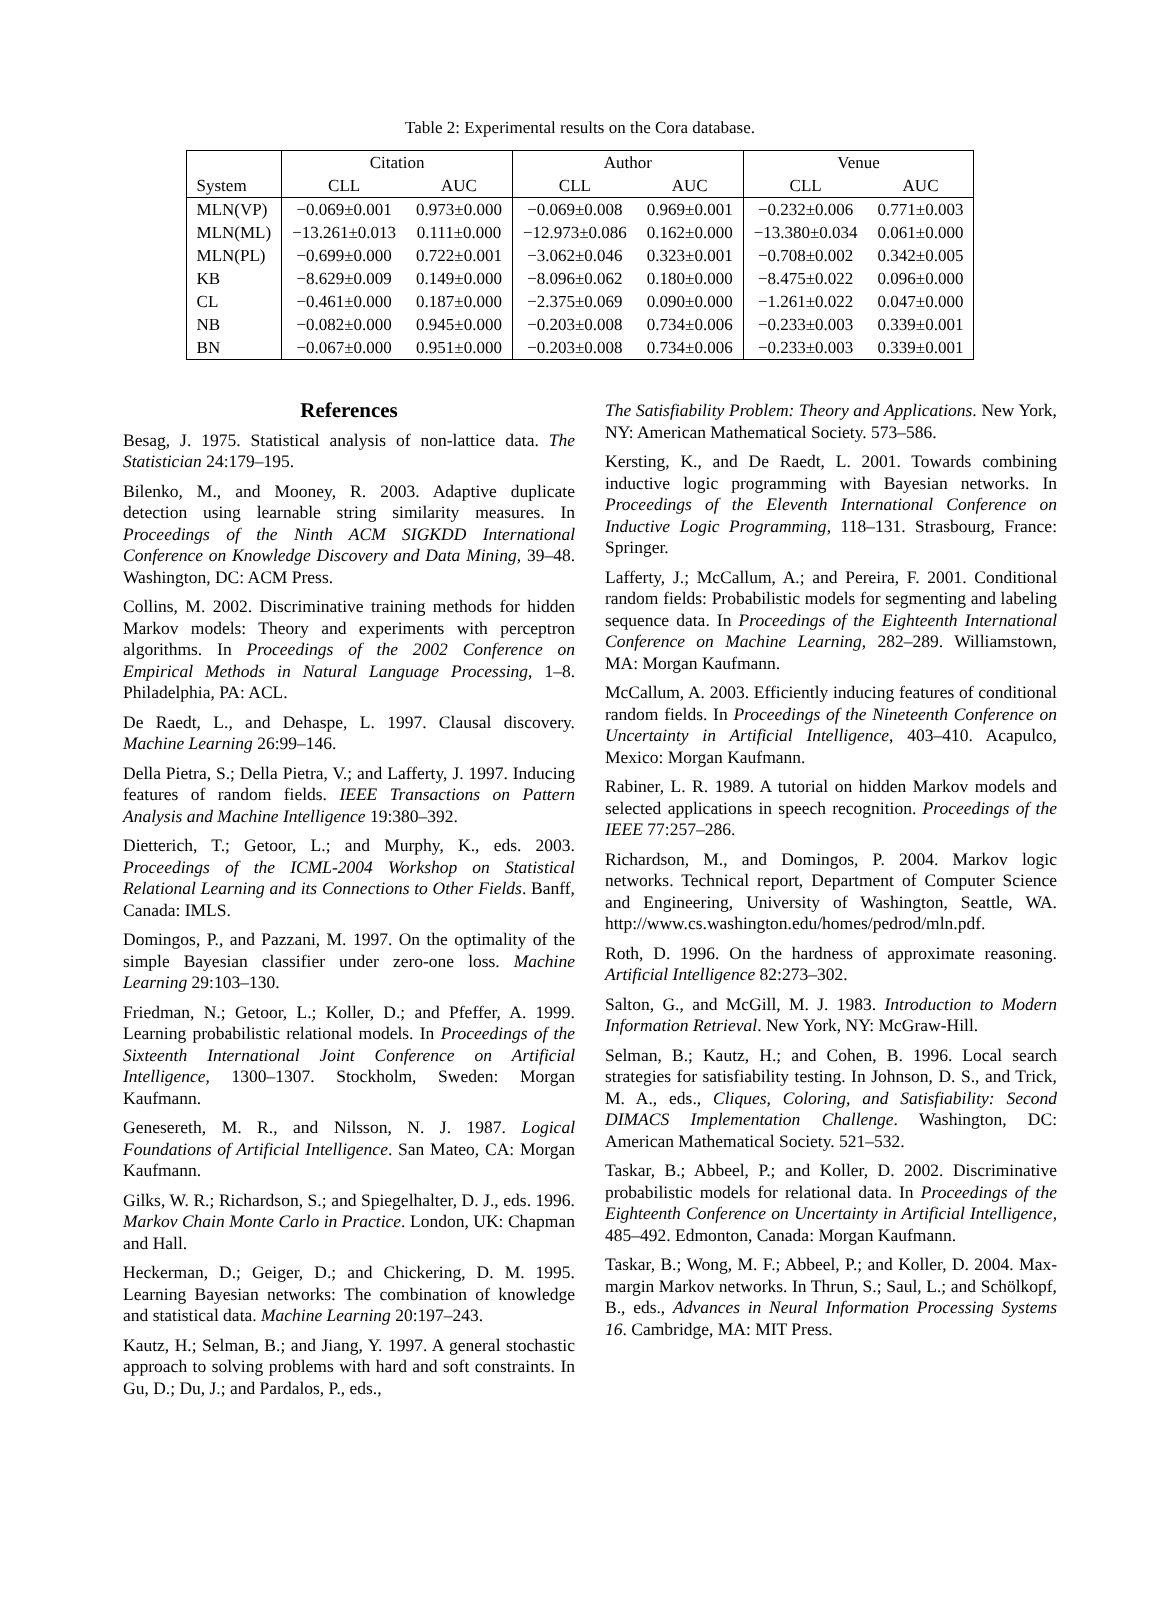Table 2: Experimental results on the Cora database.
| | Citation | | Author | | Venue | |
| --- | --- | --- | --- | --- | --- | --- |
| System | CLL | AUC | CLL | AUC | CLL | AUC |
| MLN(VP) | −0.069±0.001 | 0.973±0.000 | −0.069±0.008 | 0.969±0.001 | −0.232±0.006 | 0.771±0.003 |
| MLN(ML) | −13.261±0.013 | 0.111±0.000 | −12.973±0.086 | 0.162±0.000 | −13.380±0.034 | 0.061±0.000 |
| MLN(PL) | −0.699±0.000 | 0.722±0.001 | −3.062±0.046 | 0.323±0.001 | −0.708±0.002 | 0.342±0.005 |
| KB | −8.629±0.009 | 0.149±0.000 | −8.096±0.062 | 0.180±0.000 | −8.475±0.022 | 0.096±0.000 |
| CL | −0.461±0.000 | 0.187±0.000 | −2.375±0.069 | 0.090±0.000 | −1.261±0.022 | 0.047±0.000 |
| NB | −0.082±0.000 | 0.945±0.000 | −0.203±0.008 | 0.734±0.006 | −0.233±0.003 | 0.339±0.001 |
| BN | −0.067±0.000 | 0.951±0.000 | −0.203±0.008 | 0.734±0.006 | −0.233±0.003 | 0.339±0.001 |
References
Besag, J. 1975. Statistical analysis of non-lattice data. The Statistician 24:179–195.
Bilenko, M., and Mooney, R. 2003. Adaptive duplicate detection using learnable string similarity measures. In Proceedings of the Ninth ACM SIGKDD International Conference on Knowledge Discovery and Data Mining, 39–48. Washington, DC: ACM Press.
Collins, M. 2002. Discriminative training methods for hidden Markov models: Theory and experiments with perceptron algorithms. In Proceedings of the 2002 Conference on Empirical Methods in Natural Language Processing, 1–8. Philadelphia, PA: ACL.
De Raedt, L., and Dehaspe, L. 1997. Clausal discovery. Machine Learning 26:99–146.
Della Pietra, S.; Della Pietra, V.; and Lafferty, J. 1997. Inducing features of random fields. IEEE Transactions on Pattern Analysis and Machine Intelligence 19:380–392.
Dietterich, T.; Getoor, L.; and Murphy, K., eds. 2003. Proceedings of the ICML-2004 Workshop on Statistical Relational Learning and its Connections to Other Fields. Banff, Canada: IMLS.
Domingos, P., and Pazzani, M. 1997. On the optimality of the simple Bayesian classifier under zero-one loss. Machine Learning 29:103–130.
Friedman, N.; Getoor, L.; Koller, D.; and Pfeffer, A. 1999. Learning probabilistic relational models. In Proceedings of the Sixteenth International Joint Conference on Artificial Intelligence, 1300–1307. Stockholm, Sweden: Morgan Kaufmann.
Genesereth, M. R., and Nilsson, N. J. 1987. Logical Foundations of Artificial Intelligence. San Mateo, CA: Morgan Kaufmann.
Gilks, W. R.; Richardson, S.; and Spiegelhalter, D. J., eds. 1996. Markov Chain Monte Carlo in Practice. London, UK: Chapman and Hall.
Heckerman, D.; Geiger, D.; and Chickering, D. M. 1995. Learning Bayesian networks: The combination of knowledge and statistical data. Machine Learning 20:197–243.
Kautz, H.; Selman, B.; and Jiang, Y. 1997. A general stochastic approach to solving problems with hard and soft constraints. In Gu, D.; Du, J.; and Pardalos, P., eds.,
The Satisfiability Problem: Theory and Applications. New York, NY: American Mathematical Society. 573–586.
Kersting, K., and De Raedt, L. 2001. Towards combining inductive logic programming with Bayesian networks. In Proceedings of the Eleventh International Conference on Inductive Logic Programming, 118–131. Strasbourg, France: Springer.
Lafferty, J.; McCallum, A.; and Pereira, F. 2001. Conditional random fields: Probabilistic models for segmenting and labeling sequence data. In Proceedings of the Eighteenth International Conference on Machine Learning, 282–289. Williamstown, MA: Morgan Kaufmann.
McCallum, A. 2003. Efficiently inducing features of conditional random fields. In Proceedings of the Nineteenth Conference on Uncertainty in Artificial Intelligence, 403–410. Acapulco, Mexico: Morgan Kaufmann.
Rabiner, L. R. 1989. A tutorial on hidden Markov models and selected applications in speech recognition. Proceedings of the IEEE 77:257–286.
Richardson, M., and Domingos, P. 2004. Markov logic networks. Technical report, Department of Computer Science and Engineering, University of Washington, Seattle, WA. http://www.cs.washington.edu/homes/pedrod/mln.pdf.
Roth, D. 1996. On the hardness of approximate reasoning. Artificial Intelligence 82:273–302.
Salton, G., and McGill, M. J. 1983. Introduction to Modern Information Retrieval. New York, NY: McGraw-Hill.
Selman, B.; Kautz, H.; and Cohen, B. 1996. Local search strategies for satisfiability testing. In Johnson, D. S., and Trick, M. A., eds., Cliques, Coloring, and Satisfiability: Second DIMACS Implementation Challenge. Washington, DC: American Mathematical Society. 521–532.
Taskar, B.; Abbeel, P.; and Koller, D. 2002. Discriminative probabilistic models for relational data. In Proceedings of the Eighteenth Conference on Uncertainty in Artificial Intelligence, 485–492. Edmonton, Canada: Morgan Kaufmann.
Taskar, B.; Wong, M. F.; Abbeel, P.; and Koller, D. 2004. Max-margin Markov networks. In Thrun, S.; Saul, L.; and Schölkopf, B., eds., Advances in Neural Information Processing Systems 16. Cambridge, MA: MIT Press.